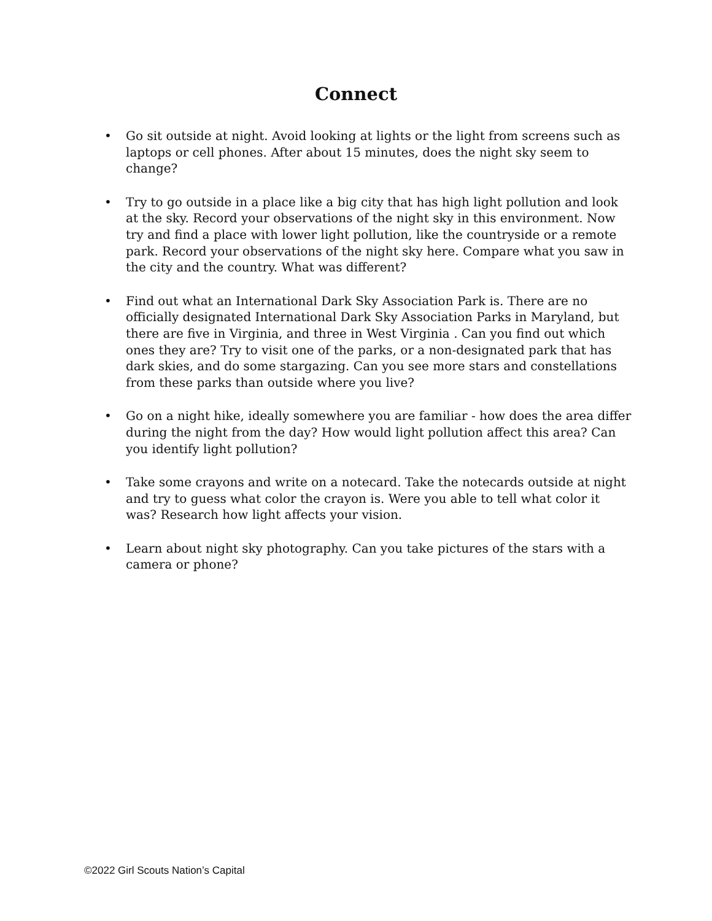Connect
• Go sit outside at night. Avoid looking at lights or the light from screens such as laptops or cell phones. After about 15 minutes, does the night sky seem to change?
• Try to go outside in a place like a big city that has high light pollution and look at the sky. Record your observations of the night sky in this environment. Now try and find a place with lower light pollution, like the countryside or a remote park. Record your observations of the night sky here. Compare what you saw in the city and the country. What was different?
• Find out what an International Dark Sky Association Park is. There are no officially designated International Dark Sky Association Parks in Maryland, but there are five in Virginia, and three in West Virginia . Can you find out which ones they are? Try to visit one of the parks, or a non-designated park that has dark skies, and do some stargazing. Can you see more stars and constellations from these parks than outside where you live?
• Go on a night hike, ideally somewhere you are familiar - how does the area differ during the night from the day? How would light pollution affect this area? Can you identify light pollution?
• Take some crayons and write on a notecard. Take the notecards outside at night and try to guess what color the crayon is. Were you able to tell what color it was? Research how light affects your vision.
• Learn about night sky photography. Can you take pictures of the stars with a camera or phone?
©2022 Girl Scouts Nation’s Capital